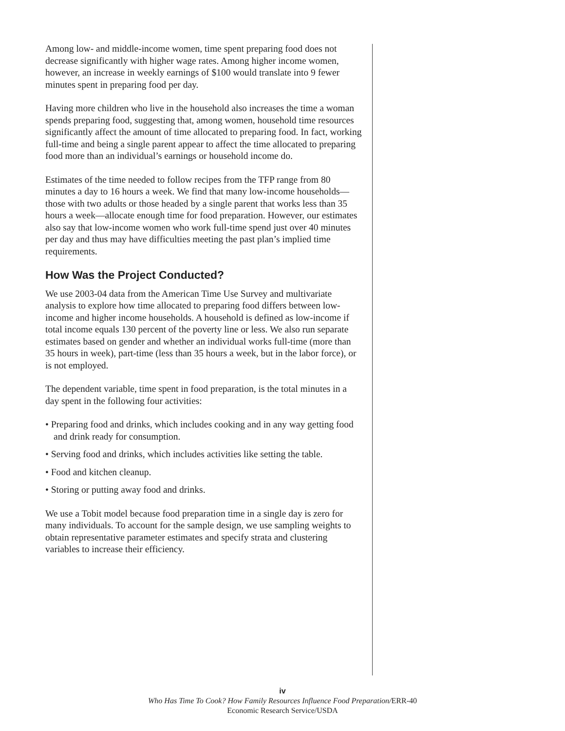Among low- and middle-income women, time spent preparing food does not decrease significantly with higher wage rates. Among higher income women, however, an increase in weekly earnings of $100 would translate into 9 fewer minutes spent in preparing food per day.
Having more children who live in the household also increases the time a woman spends preparing food, suggesting that, among women, household time resources significantly affect the amount of time allocated to preparing food. In fact, working full-time and being a single parent appear to affect the time allocated to preparing food more than an individual’s earnings or household income do.
Estimates of the time needed to follow recipes from the TFP range from 80 minutes a day to 16 hours a week. We find that many low-income households—those with two adults or those headed by a single parent that works less than 35 hours a week—allocate enough time for food preparation. However, our estimates also say that low-income women who work full-time spend just over 40 minutes per day and thus may have difficulties meeting the past plan’s implied time requirements.
How Was the Project Conducted?
We use 2003-04 data from the American Time Use Survey and multivariate analysis to explore how time allocated to preparing food differs between low-income and higher income households. A household is defined as low-income if total income equals 130 percent of the poverty line or less. We also run separate estimates based on gender and whether an individual works full-time (more than 35 hours in week), part-time (less than 35 hours a week, but in the labor force), or is not employed.
The dependent variable, time spent in food preparation, is the total minutes in a day spent in the following four activities:
• Preparing food and drinks, which includes cooking and in any way getting food and drink ready for consumption.
• Serving food and drinks, which includes activities like setting the table.
• Food and kitchen cleanup.
• Storing or putting away food and drinks.
We use a Tobit model because food preparation time in a single day is zero for many individuals. To account for the sample design, we use sampling weights to obtain representative parameter estimates and specify strata and clustering variables to increase their efficiency.
iv
Who Has Time To Cook? How Family Resources Influence Food Preparation/ERR-40
Economic Research Service/USDA